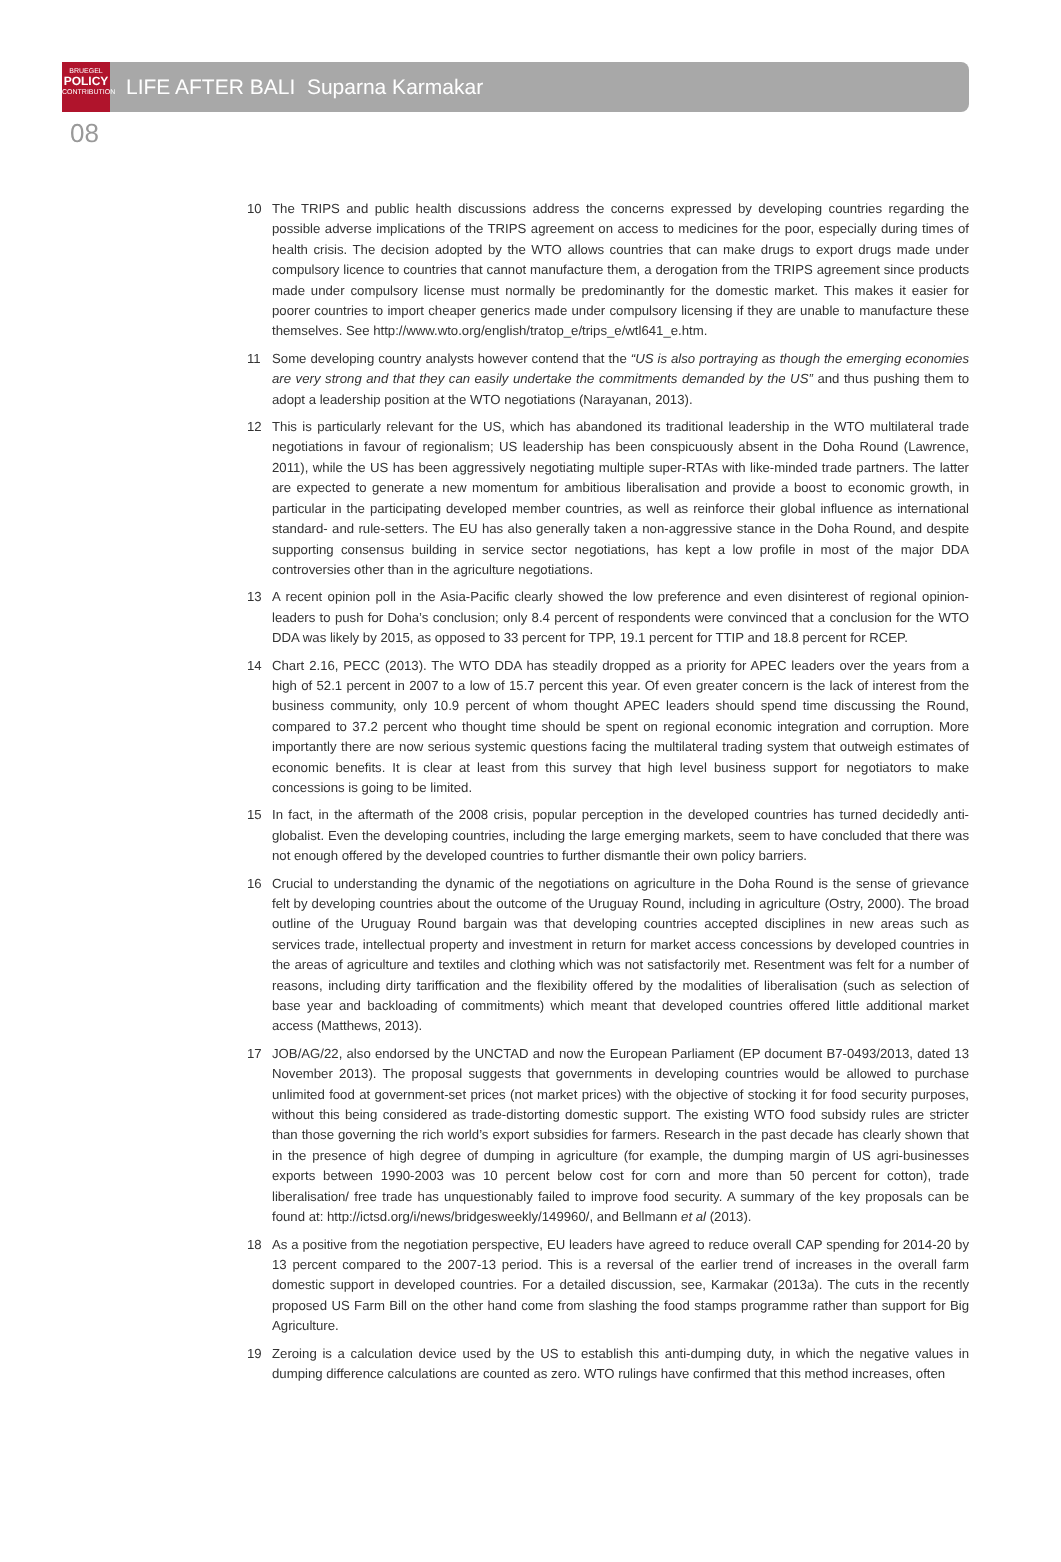BRUEGEL
POLICY
CONTRIBUTION
LIFE AFTER BALI Suparna Karmakar
08
10 The TRIPS and public health discussions address the concerns expressed by developing countries regarding the possible adverse implications of the TRIPS agreement on access to medicines for the poor, especially during times of health crisis. The decision adopted by the WTO allows countries that can make drugs to export drugs made under compulsory licence to countries that cannot manufacture them, a derogation from the TRIPS agreement since products made under compulsory license must normally be predominantly for the domestic market. This makes it easier for poorer countries to import cheaper generics made under compulsory licensing if they are unable to manufacture these themselves. See http://www.wto.org/english/tratop_e/trips_e/wtl641_e.htm.
11 Some developing country analysts however contend that the “US is also portraying as though the emerging economies are very strong and that they can easily undertake the commitments demanded by the US” and thus pushing them to adopt a leadership position at the WTO negotiations (Narayanan, 2013).
12 This is particularly relevant for the US, which has abandoned its traditional leadership in the WTO multilateral trade negotiations in favour of regionalism; US leadership has been conspicuously absent in the Doha Round (Lawrence, 2011), while the US has been aggressively negotiating multiple super-RTAs with like-minded trade partners. The latter are expected to generate a new momentum for ambitious liberalisation and provide a boost to economic growth, in particular in the participating developed member countries, as well as reinforce their global influence as international standard- and rule-setters. The EU has also generally taken a non-aggressive stance in the Doha Round, and despite supporting consensus building in service sector negotiations, has kept a low profile in most of the major DDA controversies other than in the agriculture negotiations.
13 A recent opinion poll in the Asia-Pacific clearly showed the low preference and even disinterest of regional opinion-leaders to push for Doha’s conclusion; only 8.4 percent of respondents were convinced that a conclusion for the WTO DDA was likely by 2015, as opposed to 33 percent for TPP, 19.1 percent for TTIP and 18.8 percent for RCEP.
14 Chart 2.16, PECC (2013). The WTO DDA has steadily dropped as a priority for APEC leaders over the years from a high of 52.1 percent in 2007 to a low of 15.7 percent this year. Of even greater concern is the lack of interest from the business community, only 10.9 percent of whom thought APEC leaders should spend time discussing the Round, compared to 37.2 percent who thought time should be spent on regional economic integration and corruption. More importantly there are now serious systemic questions facing the multilateral trading system that outweigh estimates of economic benefits. It is clear at least from this survey that high level business support for negotiators to make concessions is going to be limited.
15 In fact, in the aftermath of the 2008 crisis, popular perception in the developed countries has turned decidedly anti-globalist. Even the developing countries, including the large emerging markets, seem to have concluded that there was not enough offered by the developed countries to further dismantle their own policy barriers.
16 Crucial to understanding the dynamic of the negotiations on agriculture in the Doha Round is the sense of grievance felt by developing countries about the outcome of the Uruguay Round, including in agriculture (Ostry, 2000). The broad outline of the Uruguay Round bargain was that developing countries accepted disciplines in new areas such as services trade, intellectual property and investment in return for market access concessions by developed countries in the areas of agriculture and textiles and clothing which was not satisfactorily met. Resentment was felt for a number of reasons, including dirty tariffication and the flexibility offered by the modalities of liberalisation (such as selection of base year and backloading of commitments) which meant that developed countries offered little additional market access (Matthews, 2013).
17 JOB/AG/22, also endorsed by the UNCTAD and now the European Parliament (EP document B7-0493/2013, dated 13 November 2013). The proposal suggests that governments in developing countries would be allowed to purchase unlimited food at government-set prices (not market prices) with the objective of stocking it for food security purposes, without this being considered as trade-distorting domestic support. The existing WTO food subsidy rules are stricter than those governing the rich world’s export subsidies for farmers. Research in the past decade has clearly shown that in the presence of high degree of dumping in agriculture (for example, the dumping margin of US agri-businesses exports between 1990-2003 was 10 percent below cost for corn and more than 50 percent for cotton), trade liberalisation/ free trade has unquestionably failed to improve food security. A summary of the key proposals can be found at: http://ictsd.org/i/news/bridgesweekly/149960/, and Bellmann et al (2013).
18 As a positive from the negotiation perspective, EU leaders have agreed to reduce overall CAP spending for 2014-20 by 13 percent compared to the 2007-13 period. This is a reversal of the earlier trend of increases in the overall farm domestic support in developed countries. For a detailed discussion, see, Karmakar (2013a). The cuts in the recently proposed US Farm Bill on the other hand come from slashing the food stamps programme rather than support for Big Agriculture.
19 Zeroing is a calculation device used by the US to establish this anti-dumping duty, in which the negative values in dumping difference calculations are counted as zero. WTO rulings have confirmed that this method increases, often